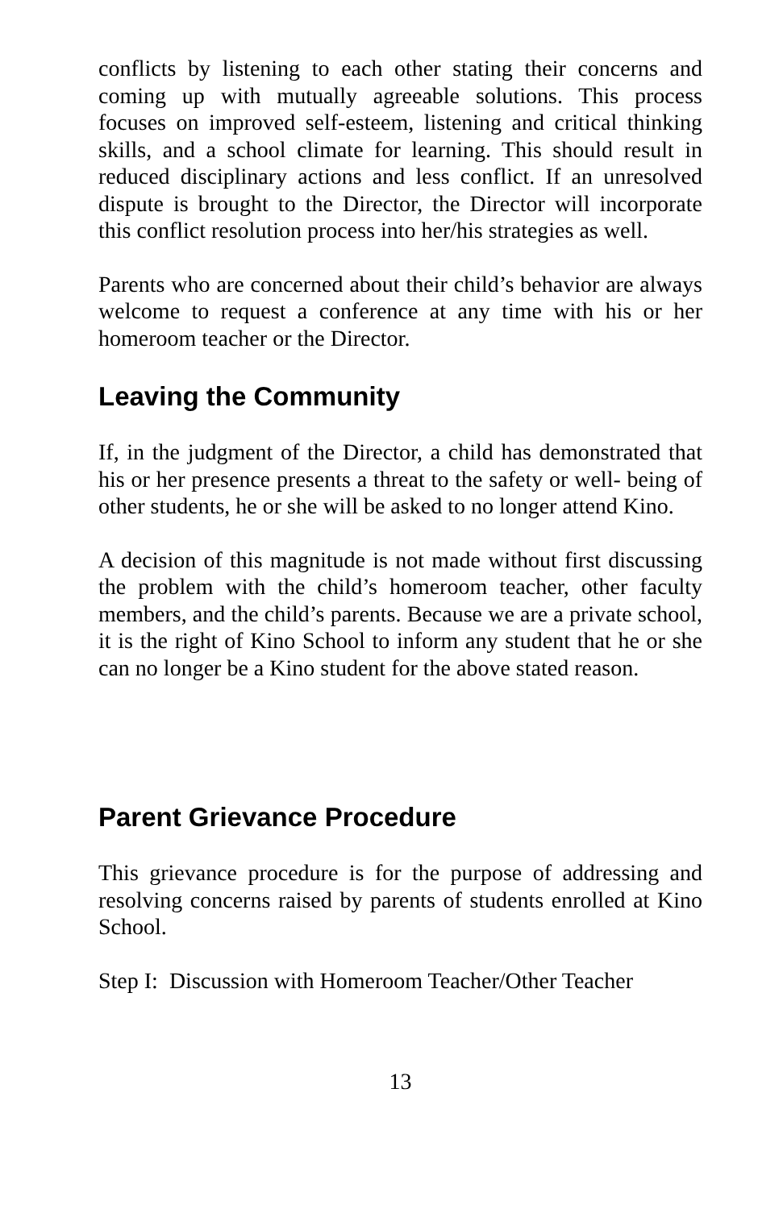conflicts by listening to each other stating their concerns and coming up with mutually agreeable solutions. This process focuses on improved self-esteem, listening and critical thinking skills, and a school climate for learning. This should result in reduced disciplinary actions and less conflict. If an unresolved dispute is brought to the Director, the Director will incorporate this conflict resolution process into her/his strategies as well.
Parents who are concerned about their child’s behavior are always welcome to request a conference at any time with his or her homeroom teacher or the Director.
Leaving the Community
If, in the judgment of the Director, a child has demonstrated that his or her presence presents a threat to the safety or well- being of other students, he or she will be asked to no longer attend Kino.
A decision of this magnitude is not made without first discussing the problem with the child’s homeroom teacher, other faculty members, and the child’s parents. Because we are a private school, it is the right of Kino School to inform any student that he or she can no longer be a Kino student for the above stated reason.
Parent Grievance Procedure
This grievance procedure is for the purpose of addressing and resolving concerns raised by parents of students enrolled at Kino School.
Step I: Discussion with Homeroom Teacher/Other Teacher
13